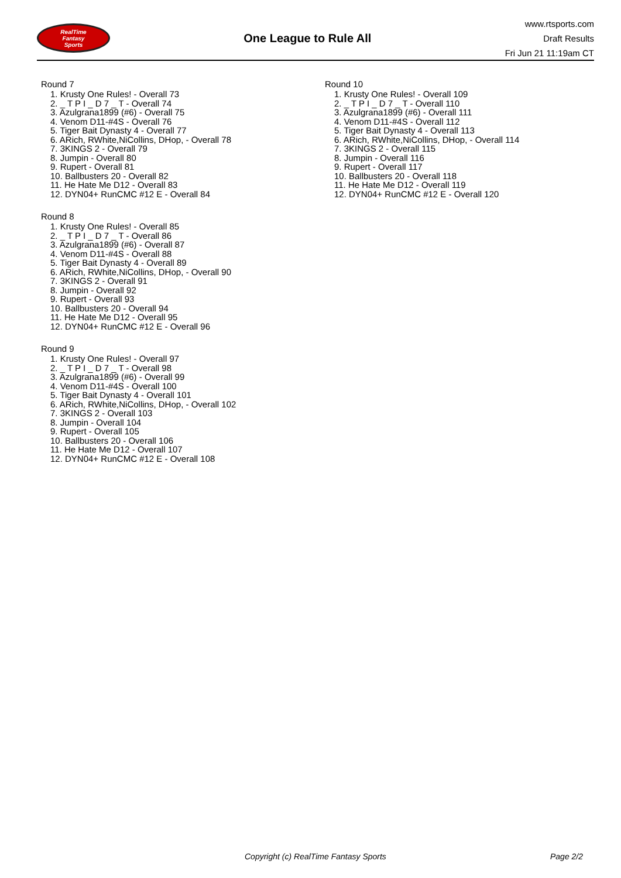RealTime
Fantasy
Sports
One League to Rule All
www.rtsports.com
Draft Results
Fri Jun 21 11:19am CT
Round 7
1. Krusty One Rules! - Overall 73
2. _ T P I _ D 7 _ T - Overall 74
3. Azulgrana1899 (#6) - Overall 75
4. Venom D11-#4S - Overall 76
5. Tiger Bait Dynasty 4 - Overall 77
6. ARich, RWhite,NiCollins, DHop, - Overall 78
7. 3KINGS 2 - Overall 79
8. Jumpin - Overall 80
9. Rupert - Overall 81
10. Ballbusters 20 - Overall 82
11. He Hate Me D12 - Overall 83
12. DYN04+ RunCMC #12 E - Overall 84
Round 8
1. Krusty One Rules! - Overall 85
2. _ T P I _ D 7 _ T - Overall 86
3. Azulgrana1899 (#6) - Overall 87
4. Venom D11-#4S - Overall 88
5. Tiger Bait Dynasty 4 - Overall 89
6. ARich, RWhite,NiCollins, DHop, - Overall 90
7. 3KINGS 2 - Overall 91
8. Jumpin - Overall 92
9. Rupert - Overall 93
10. Ballbusters 20 - Overall 94
11. He Hate Me D12 - Overall 95
12. DYN04+ RunCMC #12 E - Overall 96
Round 9
1. Krusty One Rules! - Overall 97
2. _ T P I _ D 7 _ T - Overall 98
3. Azulgrana1899 (#6) - Overall 99
4. Venom D11-#4S - Overall 100
5. Tiger Bait Dynasty 4 - Overall 101
6. ARich, RWhite,NiCollins, DHop, - Overall 102
7. 3KINGS 2 - Overall 103
8. Jumpin - Overall 104
9. Rupert - Overall 105
10. Ballbusters 20 - Overall 106
11. He Hate Me D12 - Overall 107
12. DYN04+ RunCMC #12 E - Overall 108
Round 10
1. Krusty One Rules! - Overall 109
2. _ T P I _ D 7 _ T - Overall 110
3. Azulgrana1899 (#6) - Overall 111
4. Venom D11-#4S - Overall 112
5. Tiger Bait Dynasty 4 - Overall 113
6. ARich, RWhite,NiCollins, DHop, - Overall 114
7. 3KINGS 2 - Overall 115
8. Jumpin - Overall 116
9. Rupert - Overall 117
10. Ballbusters 20 - Overall 118
11. He Hate Me D12 - Overall 119
12. DYN04+ RunCMC #12 E - Overall 120
Copyright (c) RealTime Fantasy Sports Page 2/2